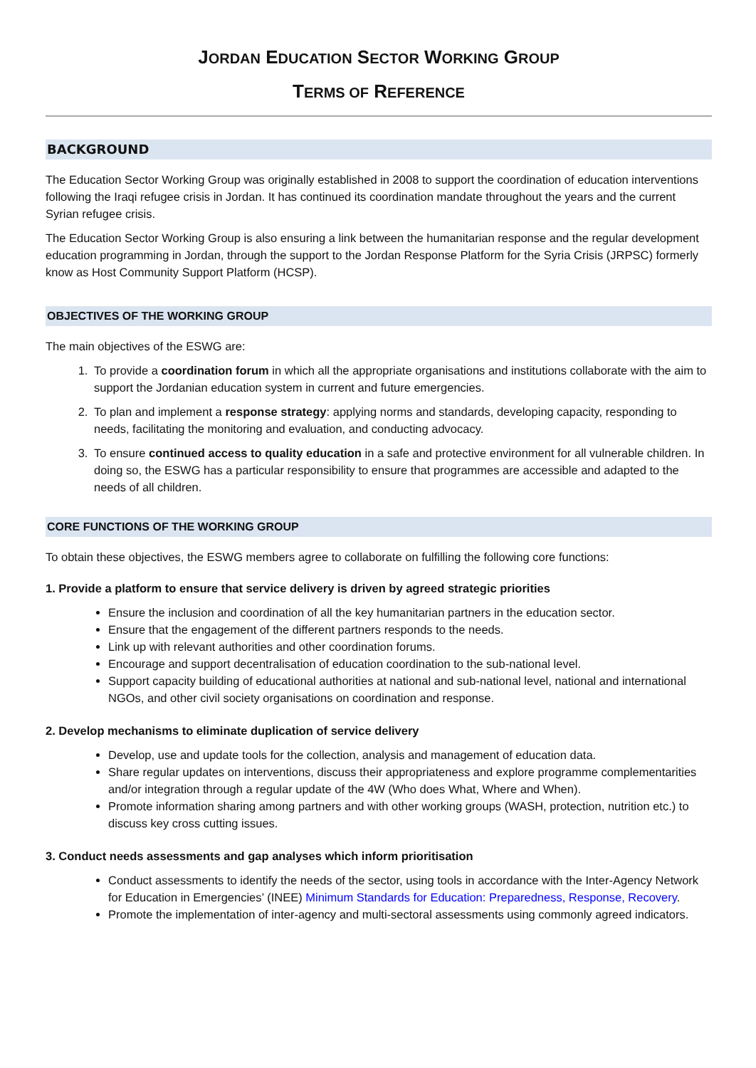JORDAN EDUCATION SECTOR WORKING GROUP
TERMS OF REFERENCE
BACKGROUND
The Education Sector Working Group was originally established in 2008 to support the coordination of education interventions following the Iraqi refugee crisis in Jordan. It has continued its coordination mandate throughout the years and the current Syrian refugee crisis.
The Education Sector Working Group is also ensuring a link between the humanitarian response and the regular development education programming in Jordan, through the support to the Jordan Response Platform for the Syria Crisis (JRPSC) formerly know as Host Community Support Platform (HCSP).
OBJECTIVES OF THE WORKING GROUP
The main objectives of the ESWG are:
1. To provide a coordination forum in which all the appropriate organisations and institutions collaborate with the aim to support the Jordanian education system in current and future emergencies.
2. To plan and implement a response strategy: applying norms and standards, developing capacity, responding to needs, facilitating the monitoring and evaluation, and conducting advocacy.
3. To ensure continued access to quality education in a safe and protective environment for all vulnerable children. In doing so, the ESWG has a particular responsibility to ensure that programmes are accessible and adapted to the needs of all children.
CORE FUNCTIONS OF THE WORKING GROUP
To obtain these objectives, the ESWG members agree to collaborate on fulfilling the following core functions:
1. Provide a platform to ensure that service delivery is driven by agreed strategic priorities
Ensure the inclusion and coordination of all the key humanitarian partners in the education sector.
Ensure that the engagement of the different partners responds to the needs.
Link up with relevant authorities and other coordination forums.
Encourage and support decentralisation of education coordination to the sub-national level.
Support capacity building of educational authorities at national and sub-national level, national and international NGOs, and other civil society organisations on coordination and response.
2. Develop mechanisms to eliminate duplication of service delivery
Develop, use and update tools for the collection, analysis and management of education data.
Share regular updates on interventions, discuss their appropriateness and explore programme complementarities and/or integration through a regular update of the 4W (Who does What, Where and When).
Promote information sharing among partners and with other working groups (WASH, protection, nutrition etc.) to discuss key cross cutting issues.
3. Conduct needs assessments and gap analyses which inform prioritisation
Conduct assessments to identify the needs of the sector, using tools in accordance with the Inter-Agency Network for Education in Emergencies’ (INEE) Minimum Standards for Education: Preparedness, Response, Recovery.
Promote the implementation of inter-agency and multi-sectoral assessments using commonly agreed indicators.